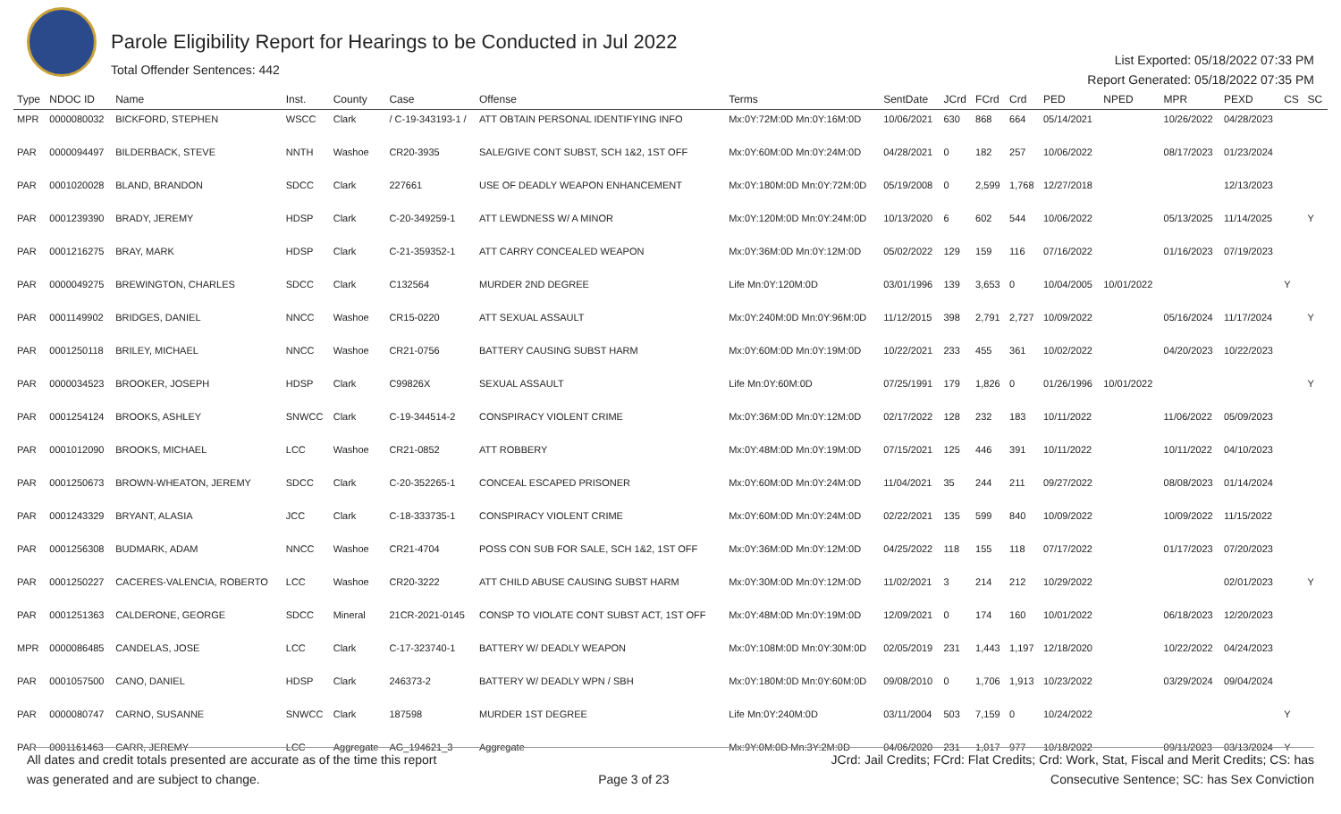Parole Eligibility Report for Hearings to be Conducted in Jul 2022
Total Offender Sentences: 442
List Exported: 05/18/2022 07:33 PM
Report Generated: 05/18/2022 07:35 PM
| Type | NDOC ID | Name | Inst. | County | Case | Offense | Terms | SentDate | JCrd | FCrd | Crd | PED | NPED | MPR | PEXD | CS | SC |
| --- | --- | --- | --- | --- | --- | --- | --- | --- | --- | --- | --- | --- | --- | --- | --- | --- | --- |
| MPR | 0000080032 | BICKFORD, STEPHEN | WSCC | Clark | / C-19-343193-1 / | ATT OBTAIN PERSONAL IDENTIFYING INFO | Mx:0Y:72M:0D Mn:0Y:16M:0D | 10/06/2021 | 630 | 868 | 664 | 05/14/2021 | | 10/26/2022 | 04/28/2023 | | |
| PAR | 0000094497 | BILDERBACK, STEVE | NNTH | Washoe | CR20-3935 | SALE/GIVE CONT SUBST, SCH 1&2, 1ST OFF | Mx:0Y:60M:0D Mn:0Y:24M:0D | 04/28/2021 | 0 | 182 | 257 | 10/06/2022 | | 08/17/2023 | 01/23/2024 | | |
| PAR | 0001020028 | BLAND, BRANDON | SDCC | Clark | 227661 | USE OF DEADLY WEAPON ENHANCEMENT | Mx:0Y:180M:0D Mn:0Y:72M:0D | 05/19/2008 | 0 | 2,599 | 1,768 | 12/27/2018 | | | 12/13/2023 | | |
| PAR | 0001239390 | BRADY, JEREMY | HDSP | Clark | C-20-349259-1 | ATT LEWDNESS W/ A MINOR | Mx:0Y:120M:0D Mn:0Y:24M:0D | 10/13/2020 | 6 | 602 | 544 | 10/06/2022 | | 05/13/2025 | 11/14/2025 | | Y |
| PAR | 0001216275 | BRAY, MARK | HDSP | Clark | C-21-359352-1 | ATT CARRY CONCEALED WEAPON | Mx:0Y:36M:0D Mn:0Y:12M:0D | 05/02/2022 | 129 | 159 | 116 | 07/16/2022 | | 01/16/2023 | 07/19/2023 | | |
| PAR | 0000049275 | BREWINGTON, CHARLES | SDCC | Clark | C132564 | MURDER 2ND DEGREE | Life Mn:0Y:120M:0D | 03/01/1996 | 139 | 3,653 | 0 | 10/04/2005 | 10/01/2022 | | | Y | |
| PAR | 0001149902 | BRIDGES, DANIEL | NNCC | Washoe | CR15-0220 | ATT SEXUAL ASSAULT | Mx:0Y:240M:0D Mn:0Y:96M:0D | 11/12/2015 | 398 | 2,791 | 2,727 | 10/09/2022 | | 05/16/2024 | 11/17/2024 | | Y |
| PAR | 0001250118 | BRILEY, MICHAEL | NNCC | Washoe | CR21-0756 | BATTERY CAUSING SUBST HARM | Mx:0Y:60M:0D Mn:0Y:19M:0D | 10/22/2021 | 233 | 455 | 361 | 10/02/2022 | | 04/20/2023 | 10/22/2023 | | |
| PAR | 0000034523 | BROOKER, JOSEPH | HDSP | Clark | C99826X | SEXUAL ASSAULT | Life Mn:0Y:60M:0D | 07/25/1991 | 179 | 1,826 | 0 | 01/26/1996 | 10/01/2022 | | | | Y |
| PAR | 0001254124 | BROOKS, ASHLEY | SNWCC | Clark | C-19-344514-2 | CONSPIRACY VIOLENT CRIME | Mx:0Y:36M:0D Mn:0Y:12M:0D | 02/17/2022 | 128 | 232 | 183 | 10/11/2022 | | 11/06/2022 | 05/09/2023 | | |
| PAR | 0001012090 | BROOKS, MICHAEL | LCC | Washoe | CR21-0852 | ATT ROBBERY | Mx:0Y:48M:0D Mn:0Y:19M:0D | 07/15/2021 | 125 | 446 | 391 | 10/11/2022 | | 10/11/2022 | 04/10/2023 | | |
| PAR | 0001250673 | BROWN-WHEATON, JEREMY | SDCC | Clark | C-20-352265-1 | CONCEAL ESCAPED PRISONER | Mx:0Y:60M:0D Mn:0Y:24M:0D | 11/04/2021 | 35 | 244 | 211 | 09/27/2022 | | 08/08/2023 | 01/14/2024 | | |
| PAR | 0001243329 | BRYANT, ALASIA | JCC | Clark | C-18-333735-1 | CONSPIRACY VIOLENT CRIME | Mx:0Y:60M:0D Mn:0Y:24M:0D | 02/22/2021 | 135 | 599 | 840 | 10/09/2022 | | 10/09/2022 | 11/15/2022 | | |
| PAR | 0001256308 | BUDMARK, ADAM | NNCC | Washoe | CR21-4704 | POSS CON SUB FOR SALE, SCH 1&2, 1ST OFF | Mx:0Y:36M:0D Mn:0Y:12M:0D | 04/25/2022 | 118 | 155 | 118 | 07/17/2022 | | 01/17/2023 | 07/20/2023 | | |
| PAR | 0001250227 | CACERES-VALENCIA, ROBERTO | LCC | Washoe | CR20-3222 | ATT CHILD ABUSE CAUSING SUBST HARM | Mx:0Y:30M:0D Mn:0Y:12M:0D | 11/02/2021 | 3 | 214 | 212 | 10/29/2022 | | | 02/01/2023 | | Y |
| PAR | 0001251363 | CALDERONE, GEORGE | SDCC | Mineral | 21CR-2021-0145 | CONSP TO VIOLATE CONT SUBST ACT, 1ST OFF | Mx:0Y:48M:0D Mn:0Y:19M:0D | 12/09/2021 | 0 | 174 | 160 | 10/01/2022 | | 06/18/2023 | 12/20/2023 | | |
| MPR | 0000086485 | CANDELAS, JOSE | LCC | Clark | C-17-323740-1 | BATTERY W/ DEADLY WEAPON | Mx:0Y:108M:0D Mn:0Y:30M:0D | 02/05/2019 | 231 | 1,443 | 1,197 | 12/18/2020 | | 10/22/2022 | 04/24/2023 | | |
| PAR | 0001057500 | CANO, DANIEL | HDSP | Clark | 246373-2 | BATTERY W/ DEADLY WPN / SBH | Mx:0Y:180M:0D Mn:0Y:60M:0D | 09/08/2010 | 0 | 1,706 | 1,913 | 10/23/2022 | | 03/29/2024 | 09/04/2024 | | |
| PAR | 0000080747 | CARNO, SUSANNE | SNWCC | Clark | 187598 | MURDER 1ST DEGREE | Life Mn:0Y:240M:0D | 03/11/2004 | 503 | 7,159 | 0 | 10/24/2022 | | | | Y | |
| PAR | 0001161463 | CARR, JEREMY | LCC | Aggregate | AG_194621_3 | Aggregate | Mx:9Y:0M:0D Mn:3Y:2M:0D | 04/06/2020 | 231 | 1,017 | 977 | 10/18/2022 | | 09/11/2023 | 03/13/2024 | Y | |
All dates and credit totals presented are accurate as of the time this report
was generated and are subject to change.
Page 3 of 23
JCrd: Jail Credits; FCrd: Flat Credits; Crd: Work, Stat, Fiscal and Merit Credits; CS: has
Consecutive Sentence; SC: has Sex Conviction